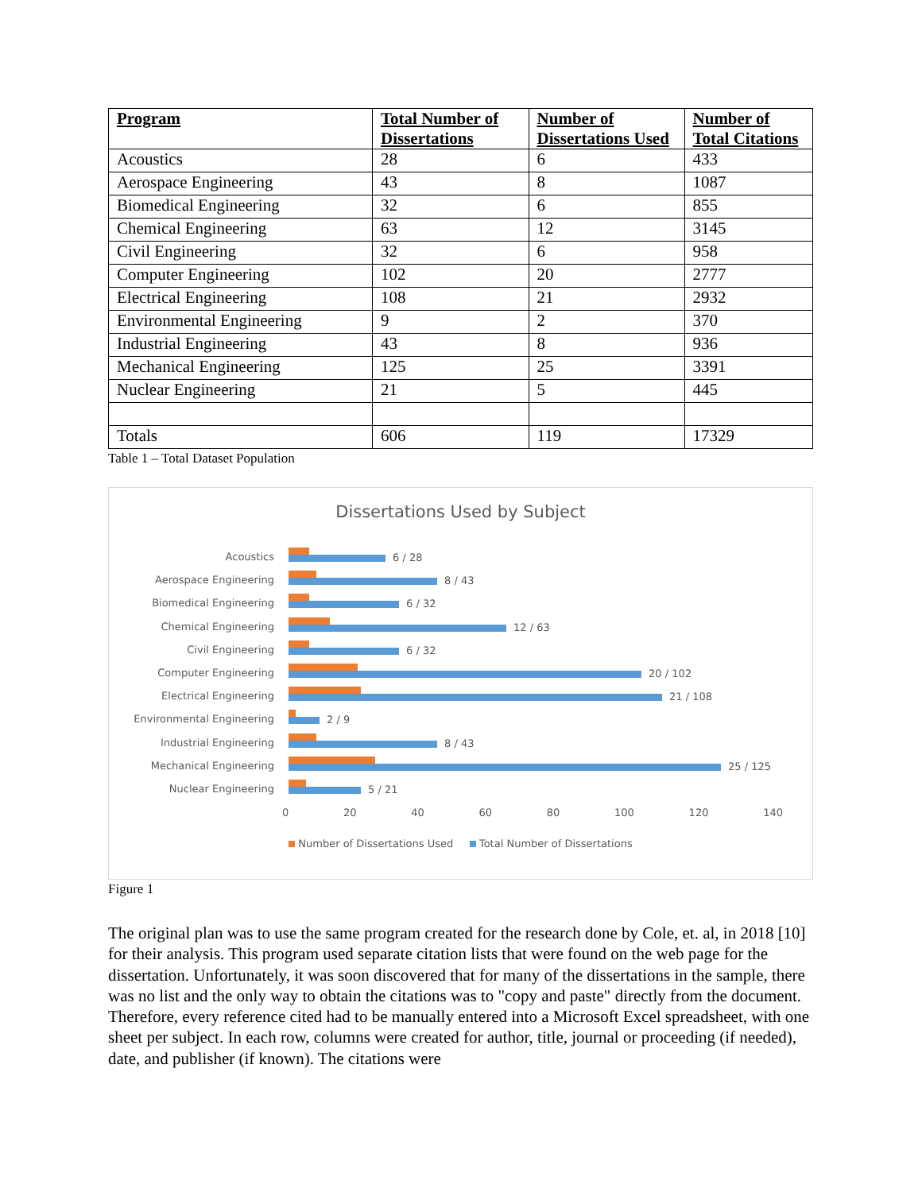| Program | Total Number of Dissertations | Number of Dissertations Used | Number of Total Citations |
| --- | --- | --- | --- |
| Acoustics | 28 | 6 | 433 |
| Aerospace Engineering | 43 | 8 | 1087 |
| Biomedical Engineering | 32 | 6 | 855 |
| Chemical Engineering | 63 | 12 | 3145 |
| Civil Engineering | 32 | 6 | 958 |
| Computer Engineering | 102 | 20 | 2777 |
| Electrical Engineering | 108 | 21 | 2932 |
| Environmental Engineering | 9 | 2 | 370 |
| Industrial Engineering | 43 | 8 | 936 |
| Mechanical Engineering | 125 | 25 | 3391 |
| Nuclear Engineering | 21 | 5 | 445 |
| Totals | 606 | 119 | 17329 |
Table 1 – Total Dataset Population
Dissertations Used by Subject
Acoustics
6 / 28
Aerospace Engineering
8 / 43
Biomedical Engineering
6 / 32
Chemical Engineering
12 / 63
Civil Engineering
6 / 32
Computer Engineering
20 / 102
Electrical Engineering
21 / 108
Environmental Engineering
2 / 9
Industrial Engineering
8 / 43
Mechanical Engineering
25 / 125
Nuclear Engineering
5 / 21
0 20 40 60 80 100 120 140
Number of Dissertations Used Total Number of Dissertations
Figure 1
The original plan was to use the same program created for the research done by Cole, et. al, in 2018 [10] for their analysis. This program used separate citation lists that were found on the web page for the dissertation. Unfortunately, it was soon discovered that for many of the dissertations in the sample, there was no list and the only way to obtain the citations was to "copy and paste" directly from the document. Therefore, every reference cited had to be manually entered into a Microsoft Excel spreadsheet, with one sheet per subject. In each row, columns were created for author, title, journal or proceeding (if needed), date, and publisher (if known). The citations were